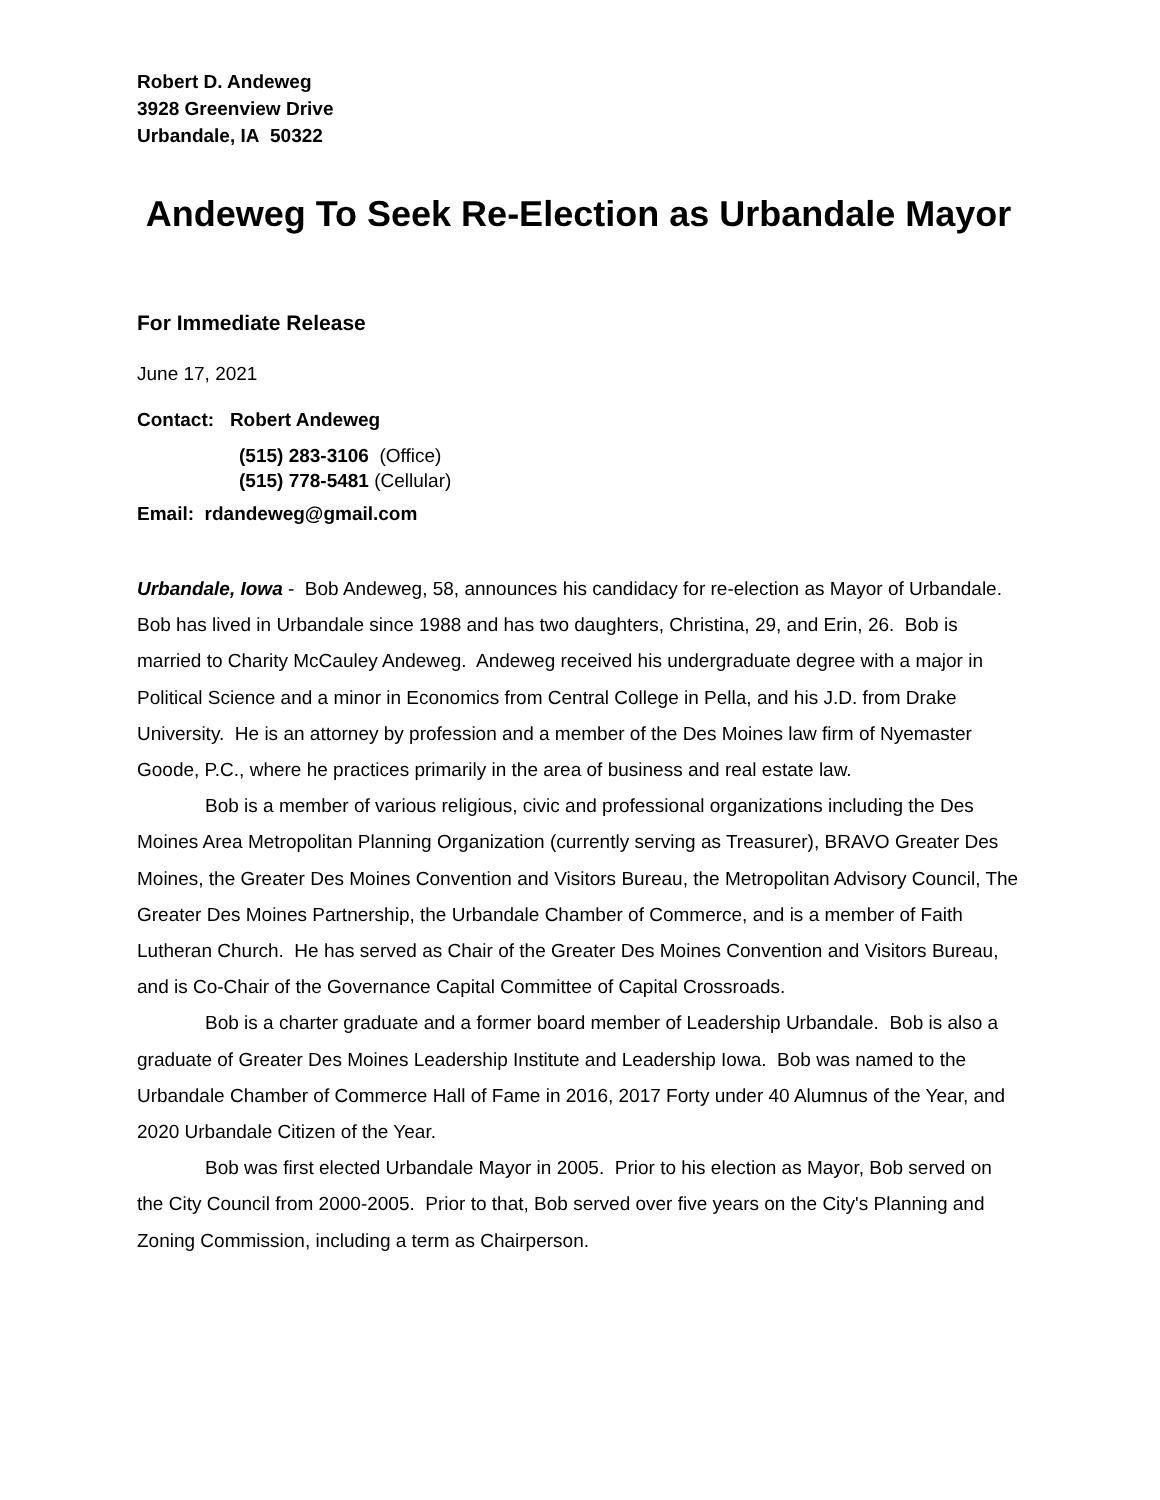Robert D. Andeweg
3928 Greenview Drive
Urbandale, IA 50322
Andeweg To Seek Re-Election as Urbandale Mayor
For Immediate Release
June 17, 2021
Contact: Robert Andeweg
(515) 283-3106 (Office)
(515) 778-5481 (Cellular)
Email: rdandeweg@gmail.com
Urbandale, Iowa - Bob Andeweg, 58, announces his candidacy for re-election as Mayor of Urbandale. Bob has lived in Urbandale since 1988 and has two daughters, Christina, 29, and Erin, 26. Bob is married to Charity McCauley Andeweg. Andeweg received his undergraduate degree with a major in Political Science and a minor in Economics from Central College in Pella, and his J.D. from Drake University. He is an attorney by profession and a member of the Des Moines law firm of Nyemaster Goode, P.C., where he practices primarily in the area of business and real estate law.
Bob is a member of various religious, civic and professional organizations including the Des Moines Area Metropolitan Planning Organization (currently serving as Treasurer), BRAVO Greater Des Moines, the Greater Des Moines Convention and Visitors Bureau, the Metropolitan Advisory Council, The Greater Des Moines Partnership, the Urbandale Chamber of Commerce, and is a member of Faith Lutheran Church. He has served as Chair of the Greater Des Moines Convention and Visitors Bureau, and is Co-Chair of the Governance Capital Committee of Capital Crossroads.
Bob is a charter graduate and a former board member of Leadership Urbandale. Bob is also a graduate of Greater Des Moines Leadership Institute and Leadership Iowa. Bob was named to the Urbandale Chamber of Commerce Hall of Fame in 2016, 2017 Forty under 40 Alumnus of the Year, and 2020 Urbandale Citizen of the Year.
Bob was first elected Urbandale Mayor in 2005. Prior to his election as Mayor, Bob served on the City Council from 2000-2005. Prior to that, Bob served over five years on the City's Planning and Zoning Commission, including a term as Chairperson.